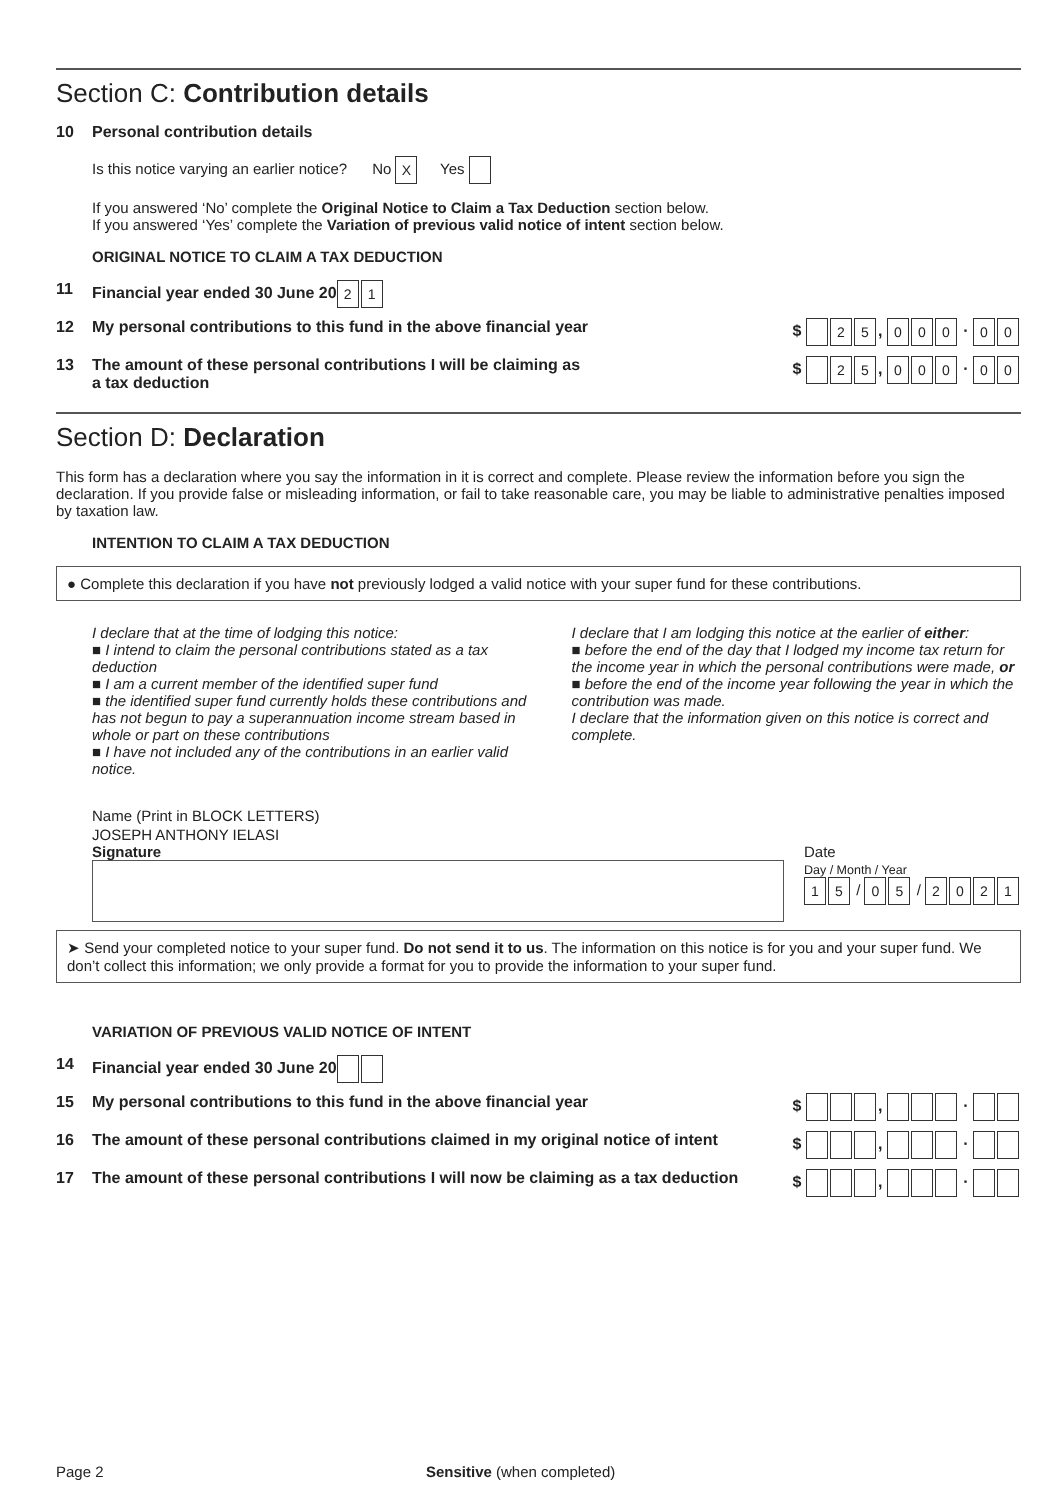Section C: Contribution details
10 Personal contribution details
Is this notice varying an earlier notice? No X Yes
If you answered ‘No’ complete the Original Notice to Claim a Tax Deduction section below.
If you answered ‘Yes’ complete the Variation of previous valid notice of intent section below.
ORIGINAL NOTICE TO CLAIM A TAX DEDUCTION
11 Financial year ended 30 June 20 2 1
12 My personal contributions to this fund in the above financial year $ 2 5, 0 0 0 · 0 0
13 The amount of these personal contributions I will be claiming as
a tax deduction $ 2 5, 0 0 0 · 0 0
Section D: Declaration
This form has a declaration where you say the information in it is correct and complete. Please review the information before you sign the declaration. If you provide false or misleading information, or fail to take reasonable care, you may be liable to administrative penalties imposed by taxation law.
INTENTION TO CLAIM A TAX DEDUCTION
● Complete this declaration if you have not previously lodged a valid notice with your super fund for these contributions.
I declare that at the time of lodging this notice:
■ I intend to claim the personal contributions stated as a tax deduction
■ I am a current member of the identified super fund
■ the identified super fund currently holds these contributions and has not begun to pay a superannuation income stream based in whole or part on these contributions
■ I have not included any of the contributions in an earlier valid notice.
I declare that I am lodging this notice at the earlier of either:
■ before the end of the day that I lodged my income tax return for the income year in which the personal contributions were made, or
■ before the end of the income year following the year in which the contribution was made.
I declare that the information given on this notice is correct and complete.
Name (Print in BLOCK LETTERS)
JOSEPH ANTHONY IELASI
Signature Date
Day / Month / Year
1 5 / 0 5 / 2021
➤ Send your completed notice to your super fund. Do not send it to us. The information on this notice is for you and your super fund. We don’t collect this information; we only provide a format for you to provide the information to your super fund.
VARIATION OF PREVIOUS VALID NOTICE OF INTENT
14 Financial year ended 30 June 20
15 My personal contributions to this fund in the above financial year $ , ·
16 The amount of these personal contributions claimed in my original notice of intent $ , ·
17 The amount of these personal contributions I will now be claiming as a tax deduction $ , ·
Page 2 Sensitive (when completed)